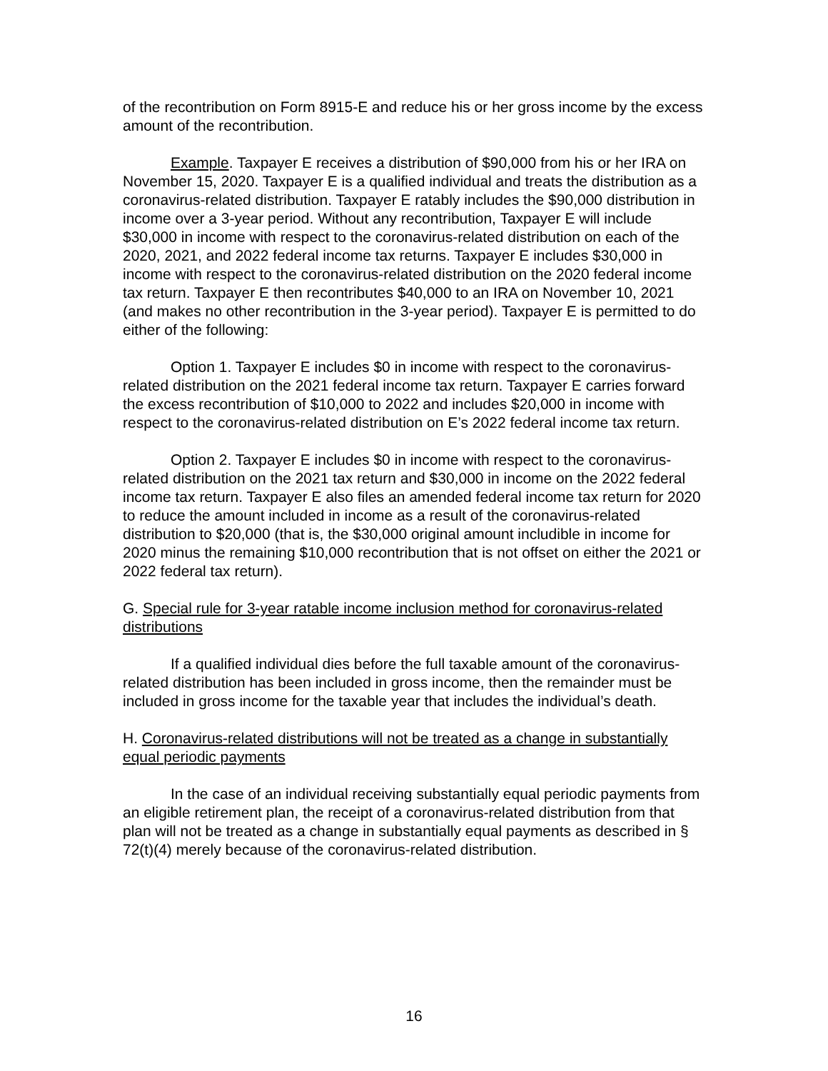of the recontribution on Form 8915-E and reduce his or her gross income by the excess amount of the recontribution.
Example. Taxpayer E receives a distribution of $90,000 from his or her IRA on November 15, 2020. Taxpayer E is a qualified individual and treats the distribution as a coronavirus-related distribution. Taxpayer E ratably includes the $90,000 distribution in income over a 3-year period. Without any recontribution, Taxpayer E will include $30,000 in income with respect to the coronavirus-related distribution on each of the 2020, 2021, and 2022 federal income tax returns. Taxpayer E includes $30,000 in income with respect to the coronavirus-related distribution on the 2020 federal income tax return. Taxpayer E then recontributes $40,000 to an IRA on November 10, 2021 (and makes no other recontribution in the 3-year period). Taxpayer E is permitted to do either of the following:
Option 1. Taxpayer E includes $0 in income with respect to the coronavirus-related distribution on the 2021 federal income tax return. Taxpayer E carries forward the excess recontribution of $10,000 to 2022 and includes $20,000 in income with respect to the coronavirus-related distribution on E’s 2022 federal income tax return.
Option 2. Taxpayer E includes $0 in income with respect to the coronavirus-related distribution on the 2021 tax return and $30,000 in income on the 2022 federal income tax return. Taxpayer E also files an amended federal income tax return for 2020 to reduce the amount included in income as a result of the coronavirus-related distribution to $20,000 (that is, the $30,000 original amount includible in income for 2020 minus the remaining $10,000 recontribution that is not offset on either the 2021 or 2022 federal tax return).
G. Special rule for 3-year ratable income inclusion method for coronavirus-related distributions
If a qualified individual dies before the full taxable amount of the coronavirus-related distribution has been included in gross income, then the remainder must be included in gross income for the taxable year that includes the individual’s death.
H. Coronavirus-related distributions will not be treated as a change in substantially equal periodic payments
In the case of an individual receiving substantially equal periodic payments from an eligible retirement plan, the receipt of a coronavirus-related distribution from that plan will not be treated as a change in substantially equal payments as described in § 72(t)(4) merely because of the coronavirus-related distribution.
16